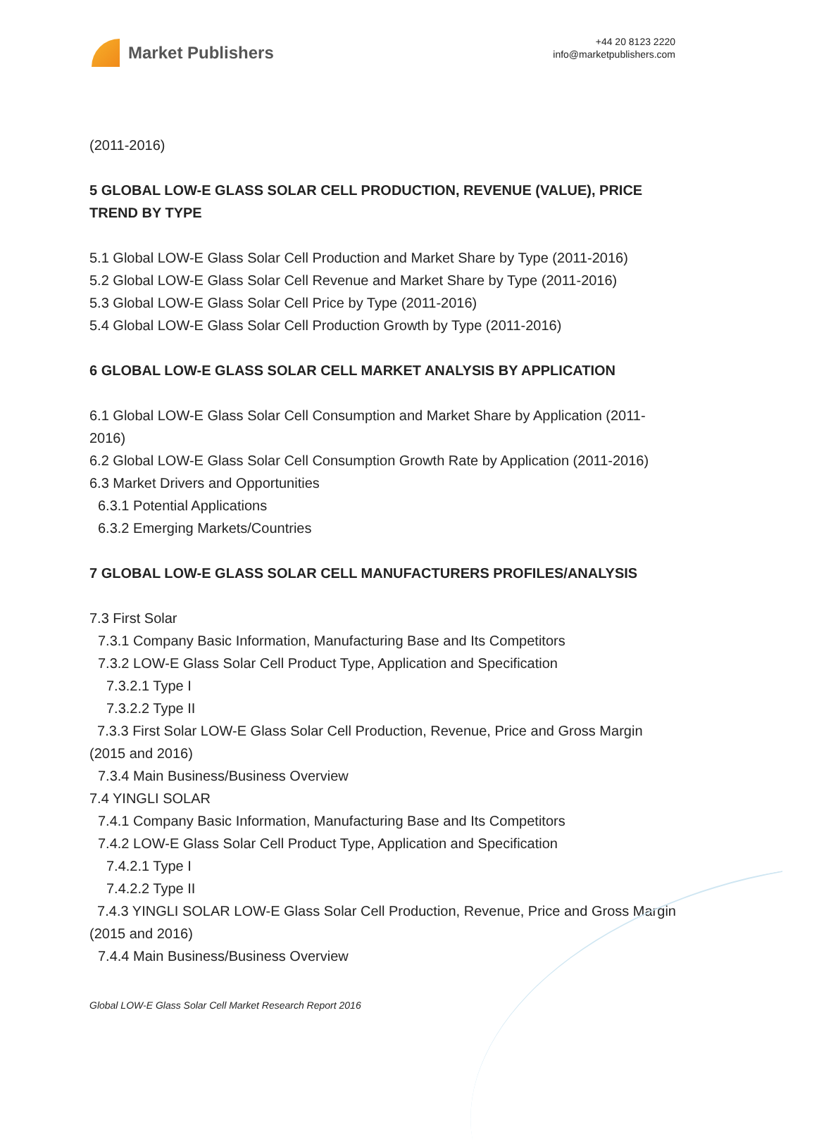Market Publishers
+44 20 8123 2220
info@marketpublishers.com
(2011-2016)
5 GLOBAL LOW-E GLASS SOLAR CELL PRODUCTION, REVENUE (VALUE), PRICE TREND BY TYPE
5.1 Global LOW-E Glass Solar Cell Production and Market Share by Type (2011-2016)
5.2 Global LOW-E Glass Solar Cell Revenue and Market Share by Type (2011-2016)
5.3 Global LOW-E Glass Solar Cell Price by Type (2011-2016)
5.4 Global LOW-E Glass Solar Cell Production Growth by Type (2011-2016)
6 GLOBAL LOW-E GLASS SOLAR CELL MARKET ANALYSIS BY APPLICATION
6.1 Global LOW-E Glass Solar Cell Consumption and Market Share by Application (2011-2016)
6.2 Global LOW-E Glass Solar Cell Consumption Growth Rate by Application (2011-2016)
6.3 Market Drivers and Opportunities
6.3.1 Potential Applications
6.3.2 Emerging Markets/Countries
7 GLOBAL LOW-E GLASS SOLAR CELL MANUFACTURERS PROFILES/ANALYSIS
7.3 First Solar
7.3.1 Company Basic Information, Manufacturing Base and Its Competitors
7.3.2 LOW-E Glass Solar Cell Product Type, Application and Specification
7.3.2.1 Type I
7.3.2.2 Type II
7.3.3 First Solar LOW-E Glass Solar Cell Production, Revenue, Price and Gross Margin (2015 and 2016)
7.3.4 Main Business/Business Overview
7.4 YINGLI SOLAR
7.4.1 Company Basic Information, Manufacturing Base and Its Competitors
7.4.2 LOW-E Glass Solar Cell Product Type, Application and Specification
7.4.2.1 Type I
7.4.2.2 Type II
7.4.3 YINGLI SOLAR LOW-E Glass Solar Cell Production, Revenue, Price and Gross Margin (2015 and 2016)
7.4.4 Main Business/Business Overview
Global LOW-E Glass Solar Cell Market Research Report 2016